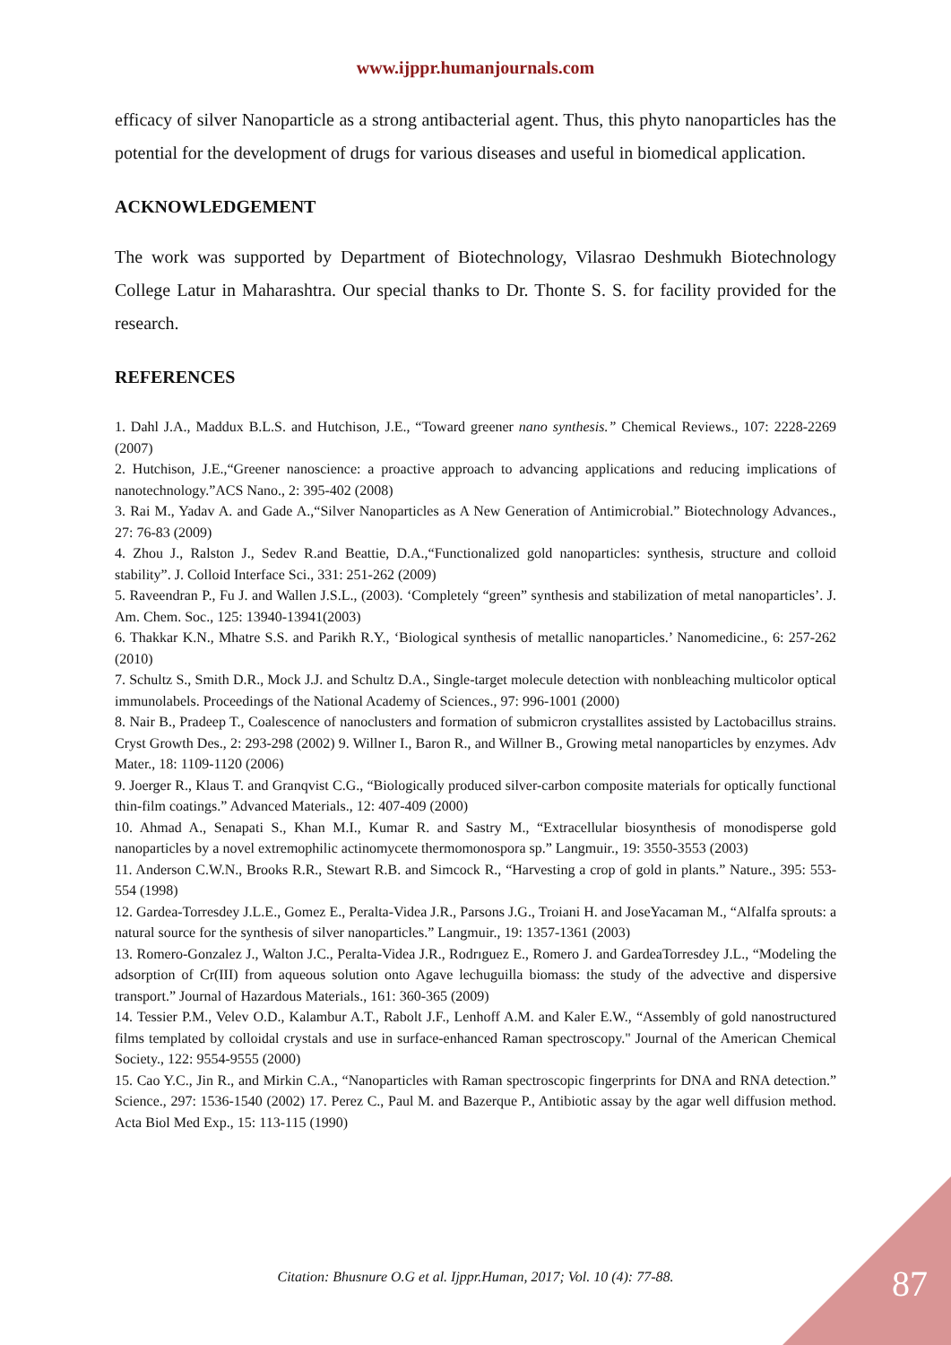www.ijppr.humanjournals.com
efficacy of silver Nanoparticle as a strong antibacterial agent. Thus, this phyto nanoparticles has the potential for the development of drugs for various diseases and useful in biomedical application.
ACKNOWLEDGEMENT
The work was supported by Department of Biotechnology, Vilasrao Deshmukh Biotechnology College Latur in Maharashtra. Our special thanks to Dr. Thonte S. S. for facility provided for the research.
REFERENCES
1. Dahl J.A., Maddux B.L.S. and Hutchison, J.E., “Toward greener nano synthesis.” Chemical Reviews., 107: 2228-2269 (2007)
2. Hutchison, J.E.,“Greener nanoscience: a proactive approach to advancing applications and reducing implications of nanotechnology.”ACS Nano., 2: 395-402 (2008)
3. Rai M., Yadav A. and Gade A.,“Silver Nanoparticles as A New Generation of Antimicrobial.” Biotechnology Advances., 27: 76-83 (2009)
4. Zhou J., Ralston J., Sedev R.and Beattie, D.A.,“Functionalized gold nanoparticles: synthesis, structure and colloid stability”. J. Colloid Interface Sci., 331: 251-262 (2009)
5. Raveendran P., Fu J. and Wallen J.S.L., (2003). ‘Completely “green” synthesis and stabilization of metal nanoparticles’. J. Am. Chem. Soc., 125: 13940-13941(2003)
6. Thakkar K.N., Mhatre S.S. and Parikh R.Y., ‘Biological synthesis of metallic nanoparticles.’ Nanomedicine., 6: 257-262 (2010)
7. Schultz S., Smith D.R., Mock J.J. and Schultz D.A., Single-target molecule detection with nonbleaching multicolor optical immunolabels. Proceedings of the National Academy of Sciences., 97: 996-1001 (2000)
8. Nair B., Pradeep T., Coalescence of nanoclusters and formation of submicron crystallites assisted by Lactobacillus strains. Cryst Growth Des., 2: 293-298 (2002) 9. Willner I., Baron R., and Willner B., Growing metal nanoparticles by enzymes. Adv Mater., 18: 1109-1120 (2006)
9. Joerger R., Klaus T. and Granqvist C.G., “Biologically produced silver-carbon composite materials for optically functional thin-film coatings.” Advanced Materials., 12: 407-409 (2000)
10. Ahmad A., Senapati S., Khan M.I., Kumar R. and Sastry M., “Extracellular biosynthesis of monodisperse gold nanoparticles by a novel extremophilic actinomycete thermomonospora sp.” Langmuir., 19: 3550-3553 (2003)
11. Anderson C.W.N., Brooks R.R., Stewart R.B. and Simcock R., “Harvesting a crop of gold in plants.” Nature., 395: 553-554 (1998)
12. Gardea-Torresdey J.L.E., Gomez E., Peralta-Videa J.R., Parsons J.G., Troiani H. and JoseYacaman M., “Alfalfa sprouts: a natural source for the synthesis of silver nanoparticles.” Langmuir., 19: 1357-1361 (2003)
13. Romero-Gonzalez J., Walton J.C., Peralta-Videa J.R., Rodrıguez E., Romero J. and GardeaTorresdey J.L., “Modeling the adsorption of Cr(III) from aqueous solution onto Agave lechuguilla biomass: the study of the advective and dispersive transport.” Journal of Hazardous Materials., 161: 360-365 (2009)
14. Tessier P.M., Velev O.D., Kalambur A.T., Rabolt J.F., Lenhoff A.M. and Kaler E.W., “Assembly of gold nanostructured films templated by colloidal crystals and use in surface-enhanced Raman spectroscopy." Journal of the American Chemical Society., 122: 9554-9555 (2000)
15. Cao Y.C., Jin R., and Mirkin C.A., “Nanoparticles with Raman spectroscopic fingerprints for DNA and RNA detection.” Science., 297: 1536-1540 (2002) 17. Perez C., Paul M. and Bazerque P., Antibiotic assay by the agar well diffusion method. Acta Biol Med Exp., 15: 113-115 (1990)
Citation: Bhusnure O.G et al. Ijppr.Human, 2017; Vol. 10 (4): 77-88. 87